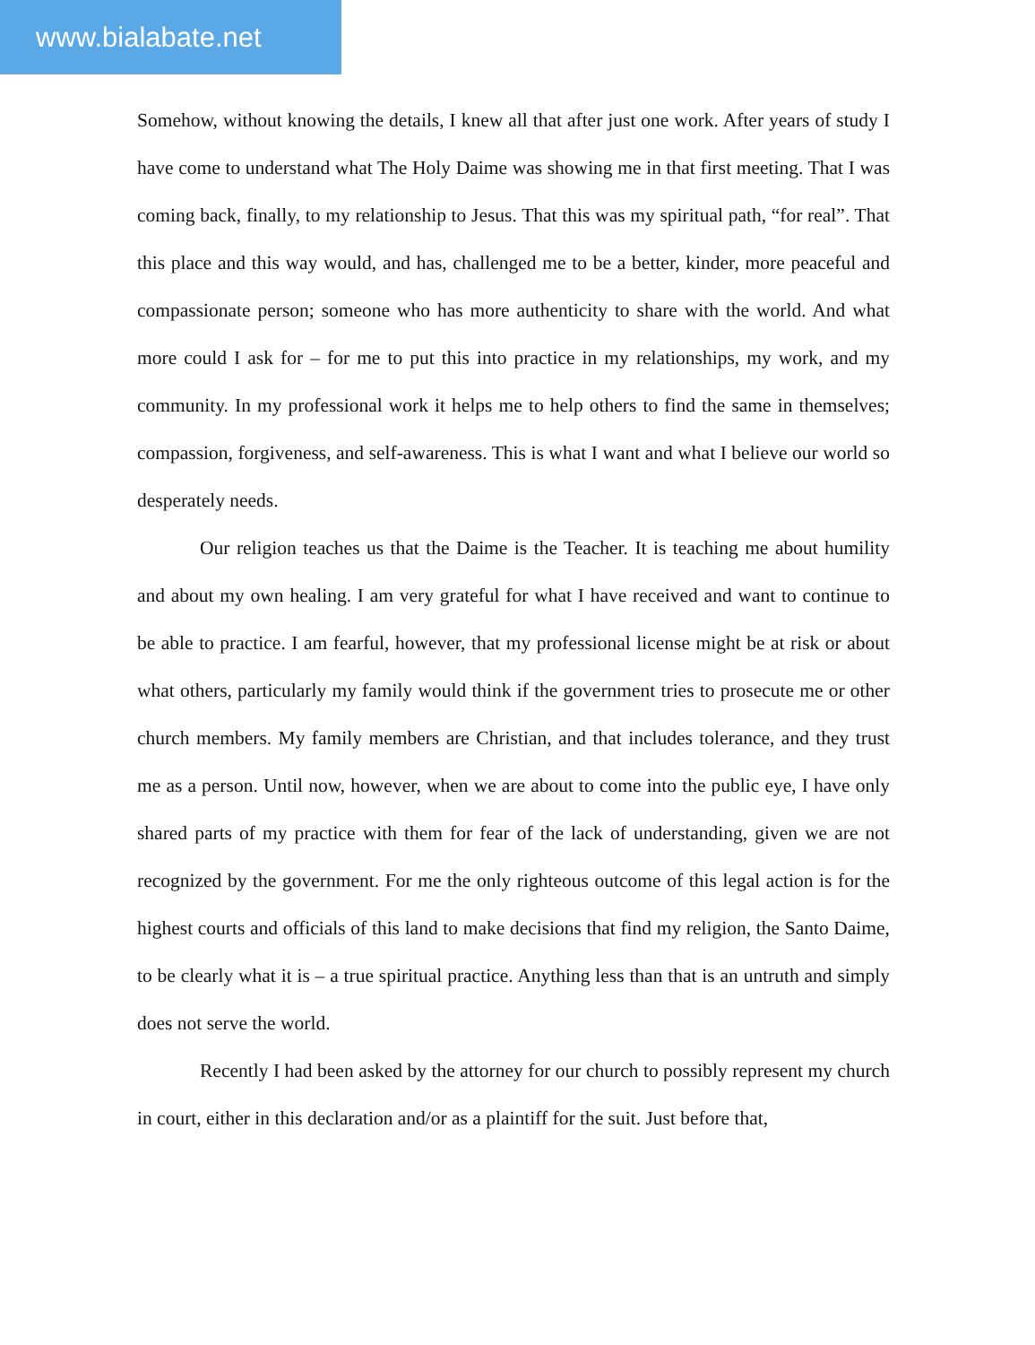www.bialabate.net
Somehow, without knowing the details, I knew all that after just one work. After years of study I have come to understand what The Holy Daime was showing me in that first meeting. That I was coming back, finally, to my relationship to Jesus. That this was my spiritual path, “for real”. That this place and this way would, and has, challenged me to be a better, kinder, more peaceful and compassionate person; someone who has more authenticity to share with the world. And what more could I ask for – for me to put this into practice in my relationships, my work, and my community. In my professional work it helps me to help others to find the same in themselves; compassion, forgiveness, and self-awareness. This is what I want and what I believe our world so desperately needs.
Our religion teaches us that the Daime is the Teacher. It is teaching me about humility and about my own healing. I am very grateful for what I have received and want to continue to be able to practice. I am fearful, however, that my professional license might be at risk or about what others, particularly my family would think if the government tries to prosecute me or other church members. My family members are Christian, and that includes tolerance, and they trust me as a person. Until now, however, when we are about to come into the public eye, I have only shared parts of my practice with them for fear of the lack of understanding, given we are not recognized by the government. For me the only righteous outcome of this legal action is for the highest courts and officials of this land to make decisions that find my religion, the Santo Daime, to be clearly what it is – a true spiritual practice. Anything less than that is an untruth and simply does not serve the world.
Recently I had been asked by the attorney for our church to possibly represent my church in court, either in this declaration and/or as a plaintiff for the suit. Just before that,